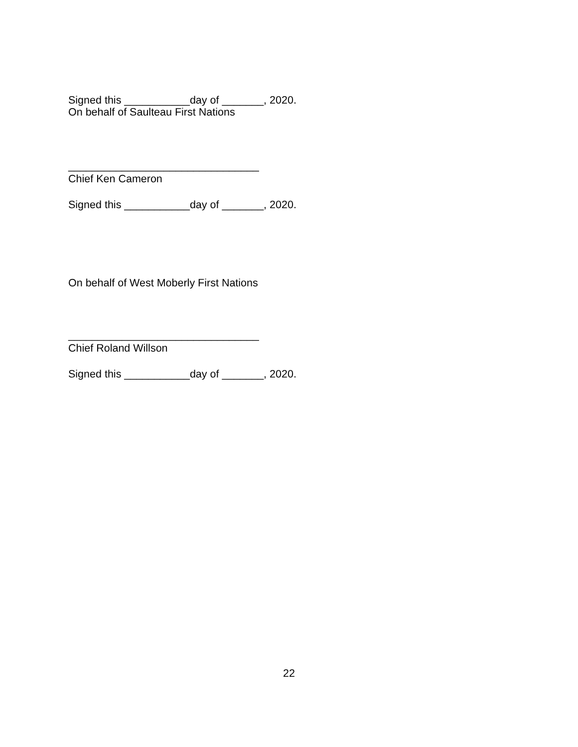Signed this ___________day of _______, 2020.
On behalf of Saulteau First Nations
________________________________
Chief Ken Cameron
Signed this ___________day of _______, 2020.
On behalf of West Moberly First Nations
________________________________
Chief Roland Willson
Signed this ___________day of _______, 2020.
22